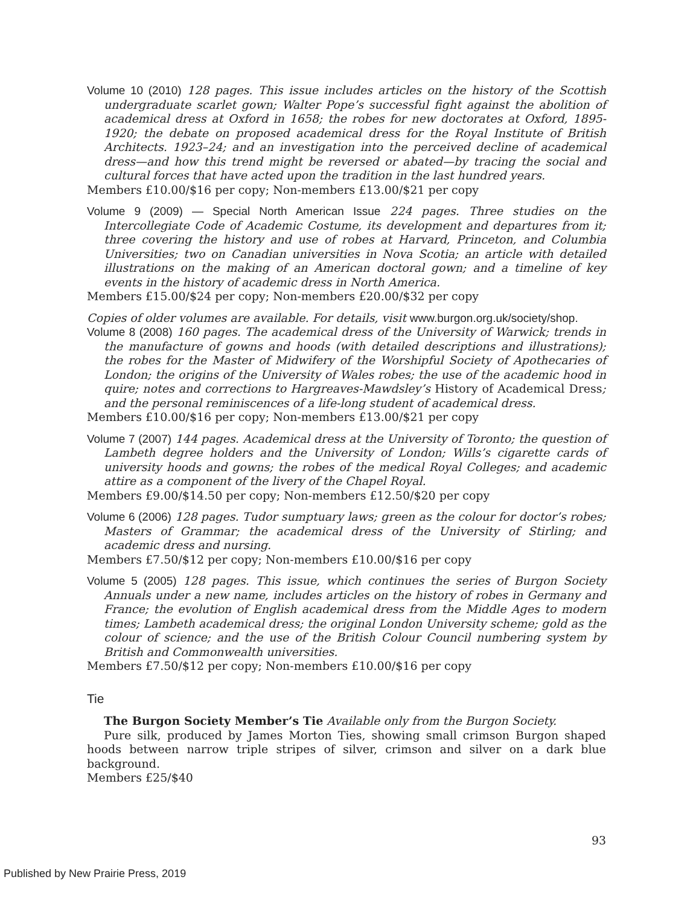Volume 10 (2010) 128 pages. This issue includes articles on the history of the Scottish undergraduate scarlet gown; Walter Pope’s successful fight against the abolition of academical dress at Oxford in 1658; the robes for new doctorates at Oxford, 1895-1920; the debate on proposed academical dress for the Royal Institute of British Architects. 1923–24; and an investigation into the perceived decline of academical dress—and how this trend might be reversed or abated—by tracing the social and cultural forces that have acted upon the tradition in the last hundred years.
Members £10.00/$16 per copy; Non-members £13.00/$21 per copy
Volume 9 (2009) — Special North American Issue 224 pages. Three studies on the Intercollegiate Code of Academic Costume, its development and departures from it; three covering the history and use of robes at Harvard, Princeton, and Columbia Universities; two on Canadian universities in Nova Scotia; an article with detailed illustrations on the making of an American doctoral gown; and a timeline of key events in the history of academic dress in North America.
Members £15.00/$24 per copy; Non-members £20.00/$32 per copy
Copies of older volumes are available. For details, visit www.burgon.org.uk/society/shop.
Volume 8 (2008) 160 pages. The academical dress of the University of Warwick; trends in the manufacture of gowns and hoods (with detailed descriptions and illustrations); the robes for the Master of Midwifery of the Worshipful Society of Apothecaries of London; the origins of the University of Wales robes; the use of the academic hood in quire; notes and corrections to Hargreaves-Mawdsley’s History of Academical Dress; and the personal reminiscences of a life-long student of academical dress.
Members £10.00/$16 per copy; Non-members £13.00/$21 per copy
Volume 7 (2007) 144 pages. Academical dress at the University of Toronto; the question of Lambeth degree holders and the University of London; Wills’s cigarette cards of university hoods and gowns; the robes of the medical Royal Colleges; and academic attire as a component of the livery of the Chapel Royal.
Members £9.00/$14.50 per copy; Non-members £12.50/$20 per copy
Volume 6 (2006) 128 pages. Tudor sumptuary laws; green as the colour for doctor’s robes; Masters of Grammar; the academical dress of the University of Stirling; and academic dress and nursing.
Members £7.50/$12 per copy; Non-members £10.00/$16 per copy
Volume 5 (2005) 128 pages. This issue, which continues the series of Burgon Society Annuals under a new name, includes articles on the history of robes in Germany and France; the evolution of English academical dress from the Middle Ages to modern times; Lambeth academical dress; the original London University scheme; gold as the colour of science; and the use of the British Colour Council numbering system by British and Commonwealth universities.
Members £7.50/$12 per copy; Non-members £10.00/$16 per copy
Tie
The Burgon Society Member’s Tie Available only from the Burgon Society.
Pure silk, produced by James Morton Ties, showing small crimson Burgon shaped hoods between narrow triple stripes of silver, crimson and silver on a dark blue background.
Members £25/$40
93
Published by New Prairie Press, 2019